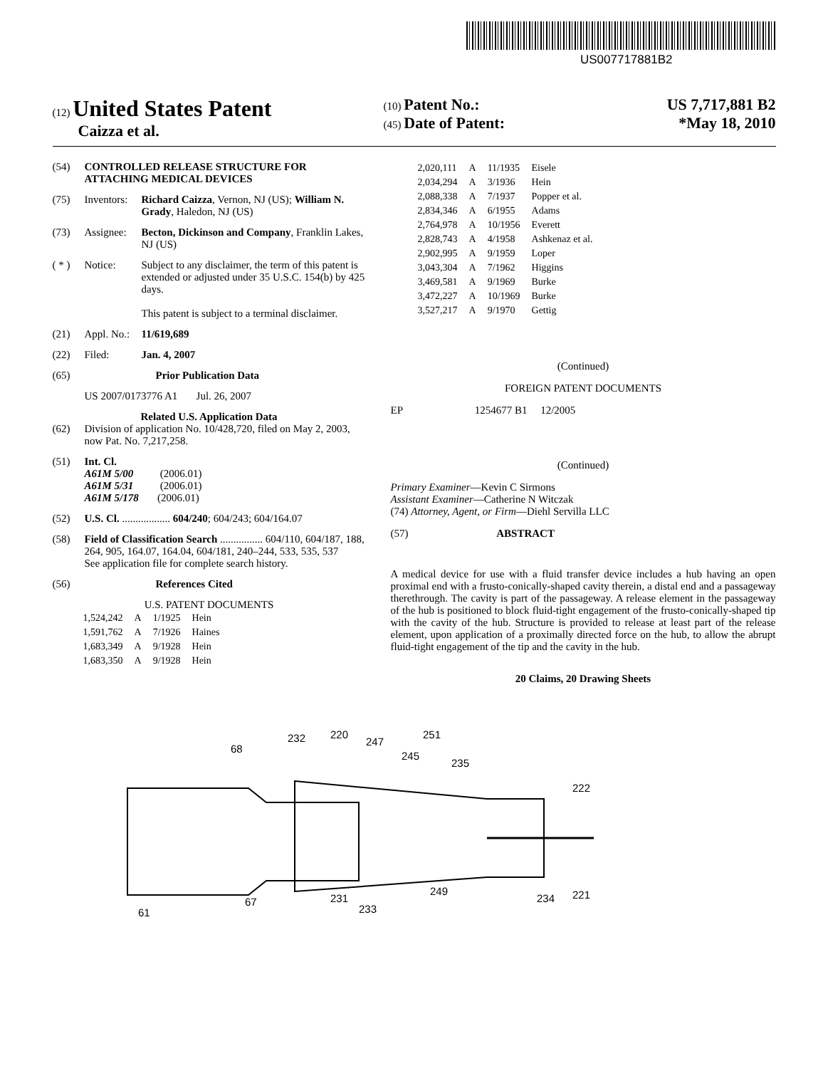US007717881B2
(12) United States Patent
Caizza et al.
(10) Patent No.: US 7,717,881 B2
(45) Date of Patent: *May 18, 2010
(54) CONTROLLED RELEASE STRUCTURE FOR ATTACHING MEDICAL DEVICES
(75) Inventors: Richard Caizza, Vernon, NJ (US); William N. Grady, Haledon, NJ (US)
(73) Assignee: Becton, Dickinson and Company, Franklin Lakes, NJ (US)
( * ) Notice: Subject to any disclaimer, the term of this patent is extended or adjusted under 35 U.S.C. 154(b) by 425 days.
This patent is subject to a terminal disclaimer.
(21) Appl. No.: 11/619,689
(22) Filed: Jan. 4, 2007
(65) Prior Publication Data
US 2007/0173776 A1 Jul. 26, 2007
Related U.S. Application Data
(62) Division of application No. 10/428,720, filed on May 2, 2003, now Pat. No. 7,217,258.
(51) Int. Cl.
A61M 5/00 (2006.01)
A61M 5/31 (2006.01)
A61M 5/178 (2006.01)
(52) U.S. Cl. .................. 604/240; 604/243; 604/164.07
(58) Field of Classification Search ................ 604/110, 604/187, 188, 264, 905, 164.07, 164.04, 604/181, 240–244, 533, 535, 537
See application file for complete search history.
(56) References Cited
U.S. PATENT DOCUMENTS
| 1,524,242 | A | 1/1925 | Hein |
| 1,591,762 | A | 7/1926 | Haines |
| 1,683,349 | A | 9/1928 | Hein |
| 1,683,350 | A | 9/1928 | Hein |
| 2,020,111 | A | 11/1935 | Eisele |
| 2,034,294 | A | 3/1936 | Hein |
| 2,088,338 | A | 7/1937 | Popper et al. |
| 2,834,346 | A | 6/1955 | Adams |
| 2,764,978 | A | 10/1956 | Everett |
| 2,828,743 | A | 4/1958 | Ashkenaz et al. |
| 2,902,995 | A | 9/1959 | Loper |
| 3,043,304 | A | 7/1962 | Higgins |
| 3,469,581 | A | 9/1969 | Burke |
| 3,472,227 | A | 10/1969 | Burke |
| 3,527,217 | A | 9/1970 | Gettig |
(Continued)
FOREIGN PATENT DOCUMENTS
EP 1254677 B1 12/2005
(Continued)
Primary Examiner—Kevin C Sirmons
Assistant Examiner—Catherine N Witczak
(74) Attorney, Agent, or Firm—Diehl Servilla LLC
(57) ABSTRACT
A medical device for use with a fluid transfer device includes a hub having an open proximal end with a frusto-conically-shaped cavity therein, a distal end and a passageway therethrough. The cavity is part of the passageway. A release element in the passageway of the hub is positioned to block fluid-tight engagement of the frusto-conically-shaped tip with the cavity of the hub. Structure is provided to release at least part of the release element, upon application of a proximally directed force on the hub, to allow the abrupt fluid-tight engagement of the tip and the cavity in the hub.
20 Claims, 20 Drawing Sheets
232
220
247
245
251
68
235
222
221
61
67
231
233
249
234